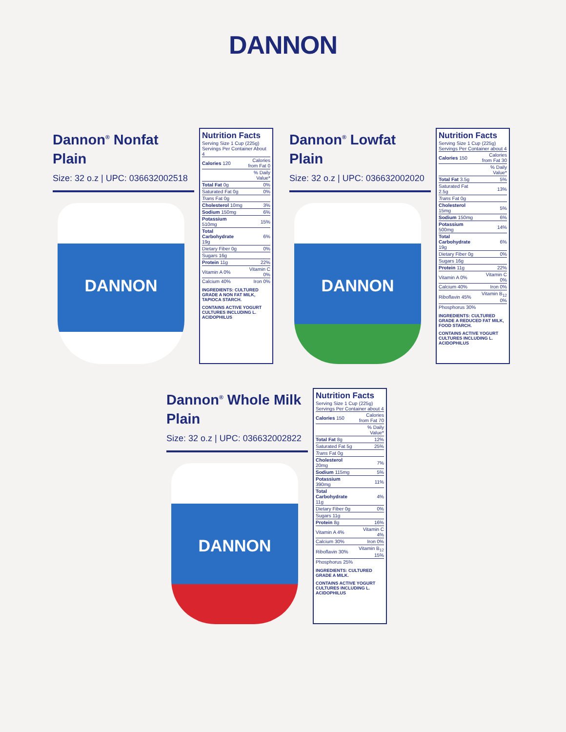DANNON
Dannon<sup>®</sup> Nonfat Plain
Size: 32 o.z | UPC: 036632002518
DANNON
Nutrition Facts
Serving Size 1 Cup (225g)
Servings Per Container About 4
| Calories 120 | Calories from Fat 0 |
| | % Daily Value* |
| Total Fat 0g | 0% |
| Saturated Fat 0g | 0% |
| Trans Fat 0g | |
| Cholesterol 10mg | 3% |
| Sodium 150mg | 6% |
| Potassium 510mg | 15% |
| Total Carbohydrate 19g | 6% |
| Dietary Fiber 0g | 0% |
| Sugars 16g | |
| Protein 11g | 22% |
| Vitamin A 0% | Vitamin C 0% |
| Calcium 40% | Iron 0% |
INGREDIENTS: CULTURED GRADE A NON FAT MILK, TAPIOCA STARCH.
CONTAINS ACTIVE YOGURT CULTURES INCLUDING L. ACIDOPHILUS
Dannon<sup>®</sup> Lowfat Plain
Size: 32 o.z | UPC: 036632002020
DANNON
Nutrition Facts
Serving Size 1 Cup (225g)
Servings Per Container about 4
| Calories 150 | Calories from Fat 30 |
| | % Daily Value* |
| Total Fat 3.5g | 5% |
| Saturated Fat 2.5g | 13% |
| Trans Fat 0g | |
| Cholesterol 15mg | 5% |
| Sodium 150mg | 6% |
| Potassium 500mg | 14% |
| Total Carbohydrate 19g | 6% |
| Dietary Fiber 0g | 0% |
| Sugars 16g | |
| Protein 11g | 22% |
| Vitamin A 0% | Vitamin C 0% |
| Calcium 40% | Iron 0% |
| Riboflavin 45% | Vitamin B<sub>12</sub> 0% |
| Phosphorus 30% | |
INGREDIENTS: CULTURED GRADE A REDUCED FAT MILK, FOOD STARCH.
CONTAINS ACTIVE YOGURT CULTURES INCLUDING L. ACIDOPHILUS
Dannon<sup>®</sup> Whole Milk Plain
Size: 32 o.z | UPC: 036632002822
DANNON
Nutrition Facts
Serving Size 1 Cup (225g)
Servings Per Container about 4
| Calories 150 | Calories from Fat 70 |
| | % Daily Value* |
| Total Fat 8g | 12% |
| Saturated Fat 5g | 25% |
| Trans Fat 0g | |
| Cholesterol 20mg | 7% |
| Sodium 115mg | 5% |
| Potassium 390mg | 11% |
| Total Carbohydrate 11g | 4% |
| Dietary Fiber 0g | 0% |
| Sugars 11g | |
| Protein 8g | 16% |
| Vitamin A 4% | Vitamin C 4% |
| Calcium 30% | Iron 0% |
| Riboflavin 30% | Vitamin B<sub>12</sub> 15% |
| Phosphorus 25% | |
INGREDIENTS: CULTURED GRADE A MILK.
CONTAINS ACTIVE YOGURT CULTURES INCLUDING L. ACIDOPHILUS